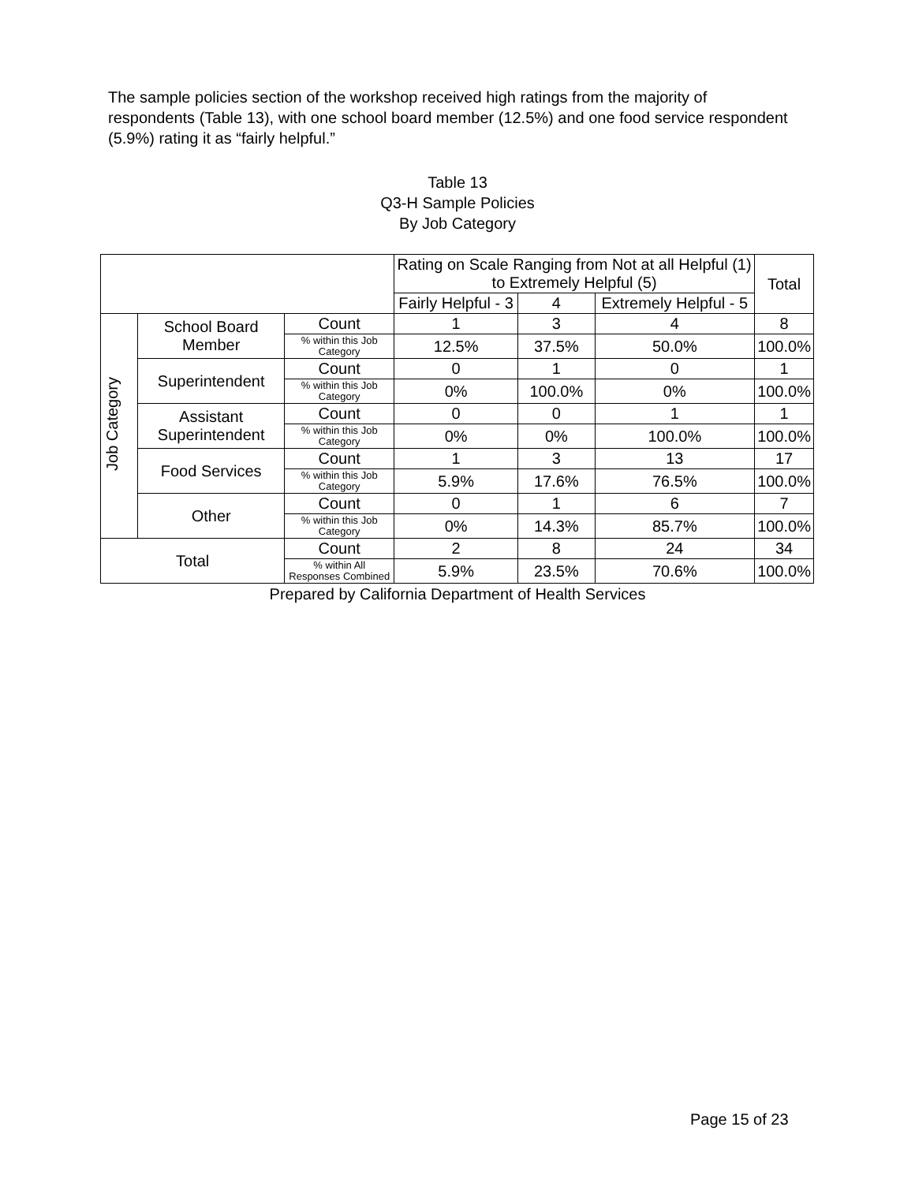The sample policies section of the workshop received high ratings from the majority of respondents (Table 13), with one school board member (12.5%) and one food service respondent (5.9%) rating it as “fairly helpful.”
Table 13
Q3-H Sample Policies
By Job Category
| | | | Rating on Scale Ranging from Not at all Helpful (1) to Extremely Helpful (5) | | | Total |
| --- | --- | --- | --- | --- | --- | --- |
| | | | Fairly Helpful - 3 | 4 | Extremely Helpful - 5 | |
| Job Category | School Board Member | Count | 1 | 3 | 4 | 8 |
| | | % within this Job Category | 12.5% | 37.5% | 50.0% | 100.0% |
| | Superintendent | Count | 0 | 1 | 0 | 1 |
| | | % within this Job Category | 0% | 100.0% | 0% | 100.0% |
| | Assistant Superintendent | Count | 0 | 0 | 1 | 1 |
| | | % within this Job Category | 0% | 0% | 100.0% | 100.0% |
| | Food Services | Count | 1 | 3 | 13 | 17 |
| | | % within this Job Category | 5.9% | 17.6% | 76.5% | 100.0% |
| | Other | Count | 0 | 1 | 6 | 7 |
| | | % within this Job Category | 0% | 14.3% | 85.7% | 100.0% |
| Total | | Count | 2 | 8 | 24 | 34 |
| | | % within All Responses Combined | 5.9% | 23.5% | 70.6% | 100.0% |
Prepared by California Department of Health Services
Page 15 of 23